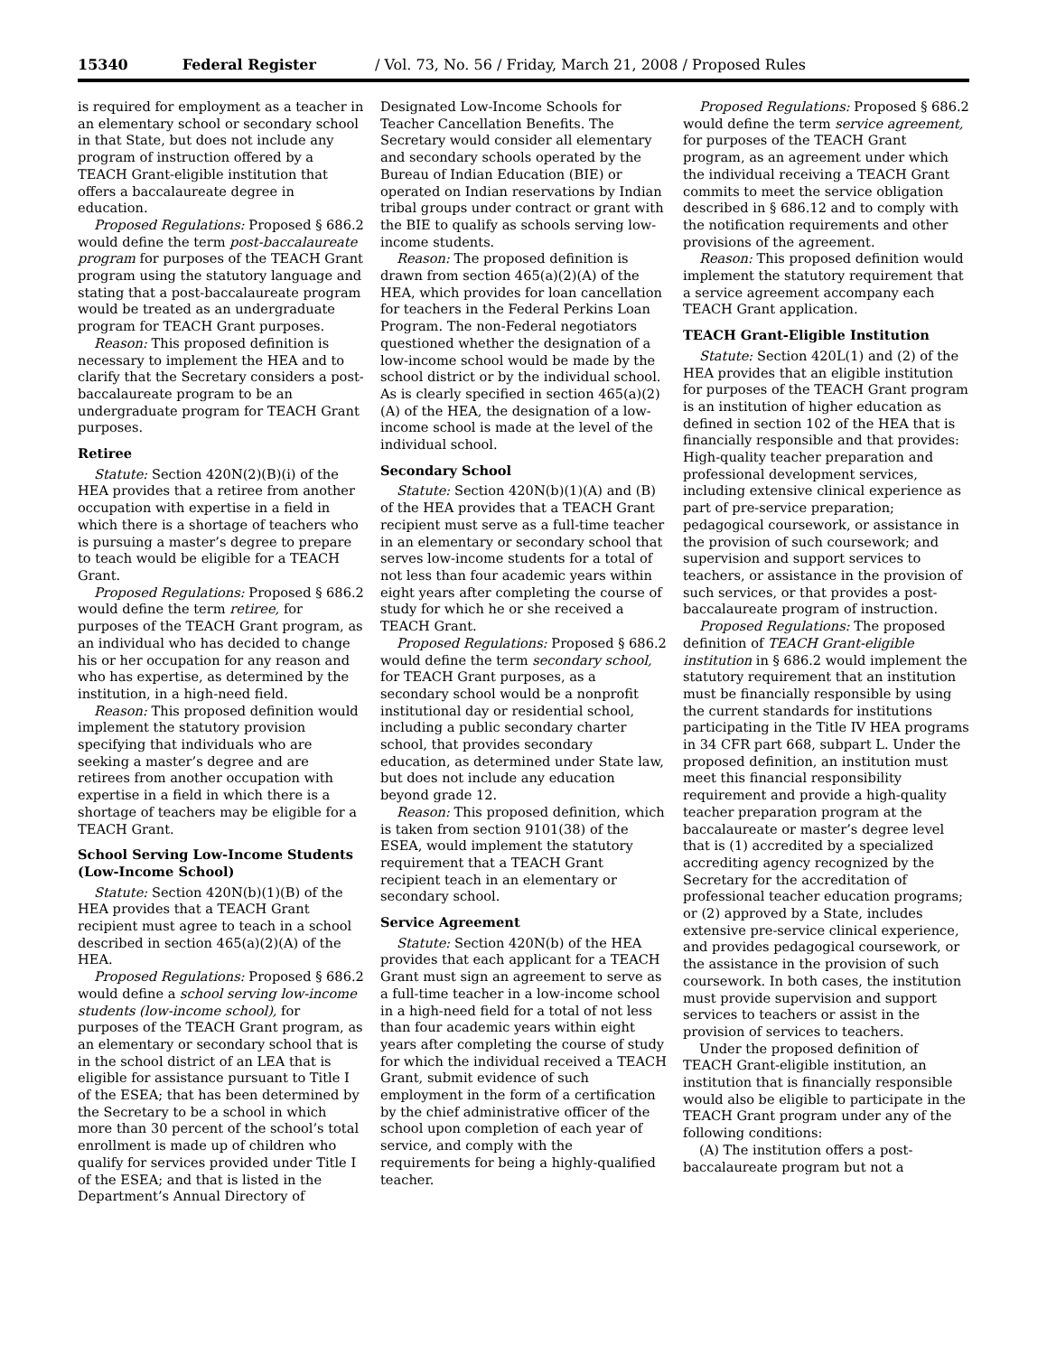15340 Federal Register / Vol. 73, No. 56 / Friday, March 21, 2008 / Proposed Rules
is required for employment as a teacher in an elementary school or secondary school in that State, but does not include any program of instruction offered by a TEACH Grant-eligible institution that offers a baccalaureate degree in education.
Proposed Regulations: Proposed § 686.2 would define the term post-baccalaureate program for purposes of the TEACH Grant program using the statutory language and stating that a post-baccalaureate program would be treated as an undergraduate program for TEACH Grant purposes.
Reason: This proposed definition is necessary to implement the HEA and to clarify that the Secretary considers a post-baccalaureate program to be an undergraduate program for TEACH Grant purposes.
Retiree
Statute: Section 420N(2)(B)(i) of the HEA provides that a retiree from another occupation with expertise in a field in which there is a shortage of teachers who is pursuing a master’s degree to prepare to teach would be eligible for a TEACH Grant.
Proposed Regulations: Proposed § 686.2 would define the term retiree, for purposes of the TEACH Grant program, as an individual who has decided to change his or her occupation for any reason and who has expertise, as determined by the institution, in a high-need field.
Reason: This proposed definition would implement the statutory provision specifying that individuals who are seeking a master’s degree and are retirees from another occupation with expertise in a field in which there is a shortage of teachers may be eligible for a TEACH Grant.
School Serving Low-Income Students (Low-Income School)
Statute: Section 420N(b)(1)(B) of the HEA provides that a TEACH Grant recipient must agree to teach in a school described in section 465(a)(2)(A) of the HEA.
Proposed Regulations: Proposed § 686.2 would define a school serving low-income students (low-income school), for purposes of the TEACH Grant program, as an elementary or secondary school that is in the school district of an LEA that is eligible for assistance pursuant to Title I of the ESEA; that has been determined by the Secretary to be a school in which more than 30 percent of the school’s total enrollment is made up of children who qualify for services provided under Title I of the ESEA; and that is listed in the Department’s Annual Directory of
Designated Low-Income Schools for Teacher Cancellation Benefits. The Secretary would consider all elementary and secondary schools operated by the Bureau of Indian Education (BIE) or operated on Indian reservations by Indian tribal groups under contract or grant with the BIE to qualify as schools serving low-income students.
Reason: The proposed definition is drawn from section 465(a)(2)(A) of the HEA, which provides for loan cancellation for teachers in the Federal Perkins Loan Program. The non-Federal negotiators questioned whether the designation of a low-income school would be made by the school district or by the individual school. As is clearly specified in section 465(a)(2)(A) of the HEA, the designation of a low-income school is made at the level of the individual school.
Secondary School
Statute: Section 420N(b)(1)(A) and (B) of the HEA provides that a TEACH Grant recipient must serve as a full-time teacher in an elementary or secondary school that serves low-income students for a total of not less than four academic years within eight years after completing the course of study for which he or she received a TEACH Grant.
Proposed Regulations: Proposed § 686.2 would define the term secondary school, for TEACH Grant purposes, as a secondary school would be a nonprofit institutional day or residential school, including a public secondary charter school, that provides secondary education, as determined under State law, but does not include any education beyond grade 12.
Reason: This proposed definition, which is taken from section 9101(38) of the ESEA, would implement the statutory requirement that a TEACH Grant recipient teach in an elementary or secondary school.
Service Agreement
Statute: Section 420N(b) of the HEA provides that each applicant for a TEACH Grant must sign an agreement to serve as a full-time teacher in a low-income school in a high-need field for a total of not less than four academic years within eight years after completing the course of study for which the individual received a TEACH Grant, submit evidence of such employment in the form of a certification by the chief administrative officer of the school upon completion of each year of service, and comply with the requirements for being a highly-qualified teacher.
Proposed Regulations: Proposed § 686.2 would define the term service agreement, for purposes of the TEACH Grant program, as an agreement under which the individual receiving a TEACH Grant commits to meet the service obligation described in § 686.12 and to comply with the notification requirements and other provisions of the agreement.
Reason: This proposed definition would implement the statutory requirement that a service agreement accompany each TEACH Grant application.
TEACH Grant-Eligible Institution
Statute: Section 420L(1) and (2) of the HEA provides that an eligible institution for purposes of the TEACH Grant program is an institution of higher education as defined in section 102 of the HEA that is financially responsible and that provides: High-quality teacher preparation and professional development services, including extensive clinical experience as part of pre-service preparation; pedagogical coursework, or assistance in the provision of such coursework; and supervision and support services to teachers, or assistance in the provision of such services, or that provides a post-baccalaureate program of instruction.
Proposed Regulations: The proposed definition of TEACH Grant-eligible institution in § 686.2 would implement the statutory requirement that an institution must be financially responsible by using the current standards for institutions participating in the Title IV HEA programs in 34 CFR part 668, subpart L. Under the proposed definition, an institution must meet this financial responsibility requirement and provide a high-quality teacher preparation program at the baccalaureate or master’s degree level that is (1) accredited by a specialized accrediting agency recognized by the Secretary for the accreditation of professional teacher education programs; or (2) approved by a State, includes extensive pre-service clinical experience, and provides pedagogical coursework, or the assistance in the provision of such coursework. In both cases, the institution must provide supervision and support services to teachers or assist in the provision of services to teachers.
Under the proposed definition of TEACH Grant-eligible institution, an institution that is financially responsible would also be eligible to participate in the TEACH Grant program under any of the following conditions:
(A) The institution offers a post-baccalaureate program but not a